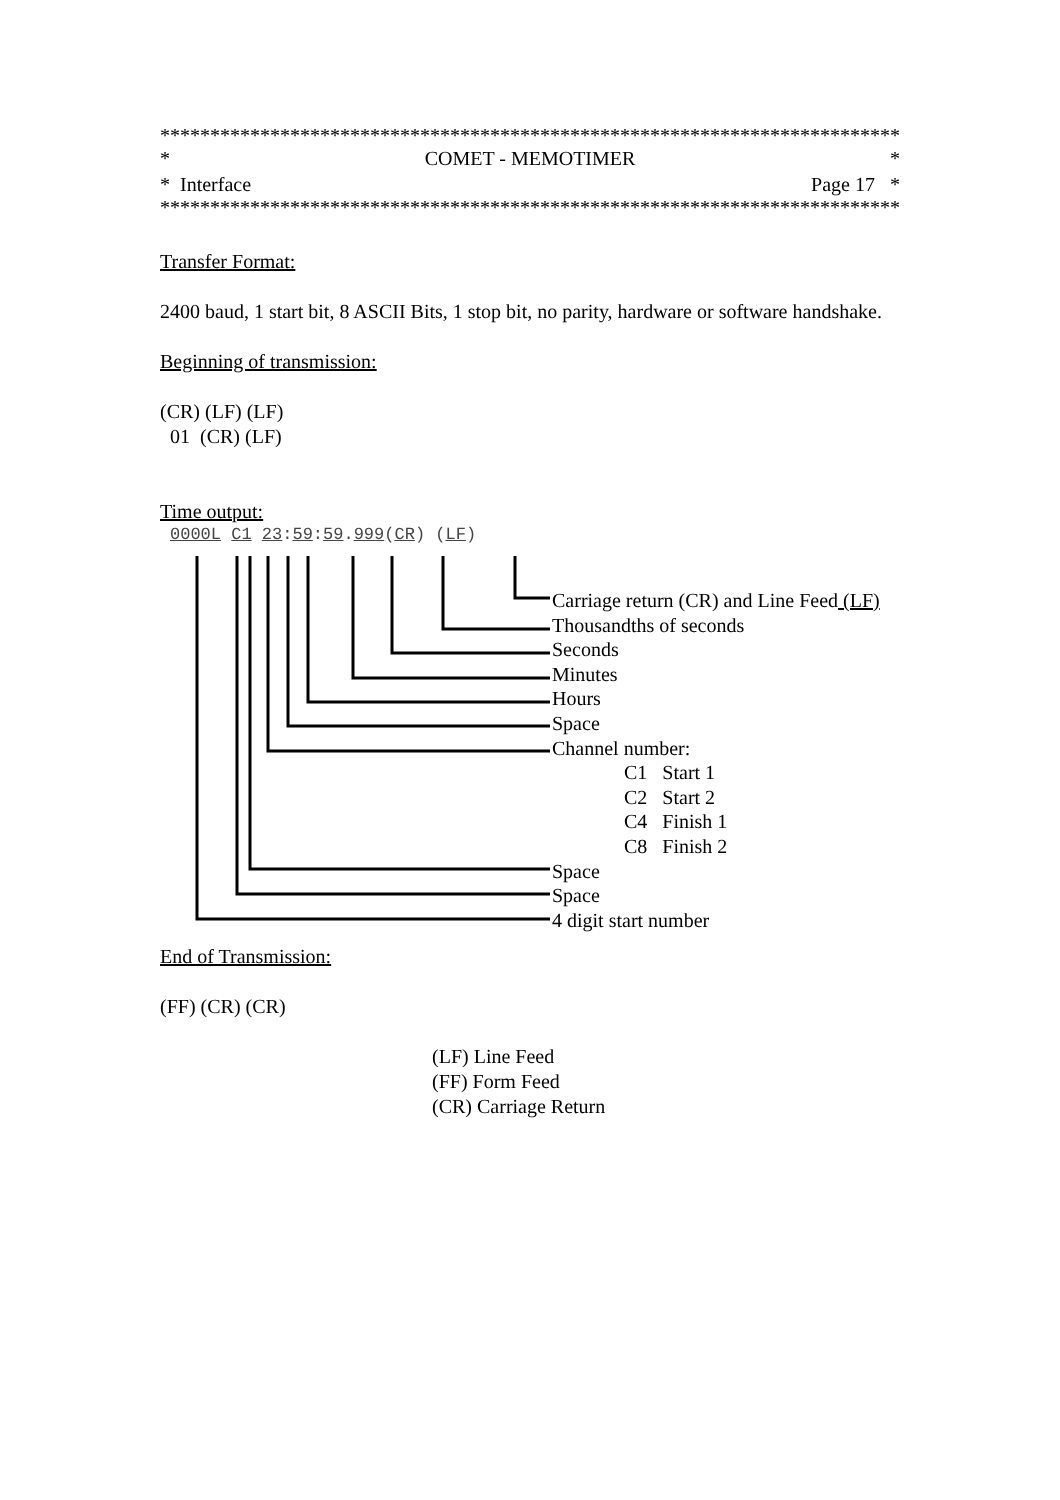**************************************************************************
* COMET - MEMOTIMER *
* Interface Page 17 *
**************************************************************************
Transfer Format:
2400 baud, 1 start bit, 8 ASCII Bits, 1 stop bit, no parity, hardware or software handshake.
Beginning of transmission:
(CR) (LF) (LF)
01 (CR) (LF)
Time output:
0000L C1 23:59:59.999(CR) (LF)
Carriage return (CR) and Line Feed (LF)
Thousandths of seconds
Seconds
Minutes
Hours
Space
Channel number:
C1 Start 1
C2 Start 2
C4 Finish 1
C8 Finish 2
Space
Space
4 digit start number
End of Transmission:
(FF) (CR) (CR)
(LF) Line Feed
(FF) Form Feed
(CR) Carriage Return